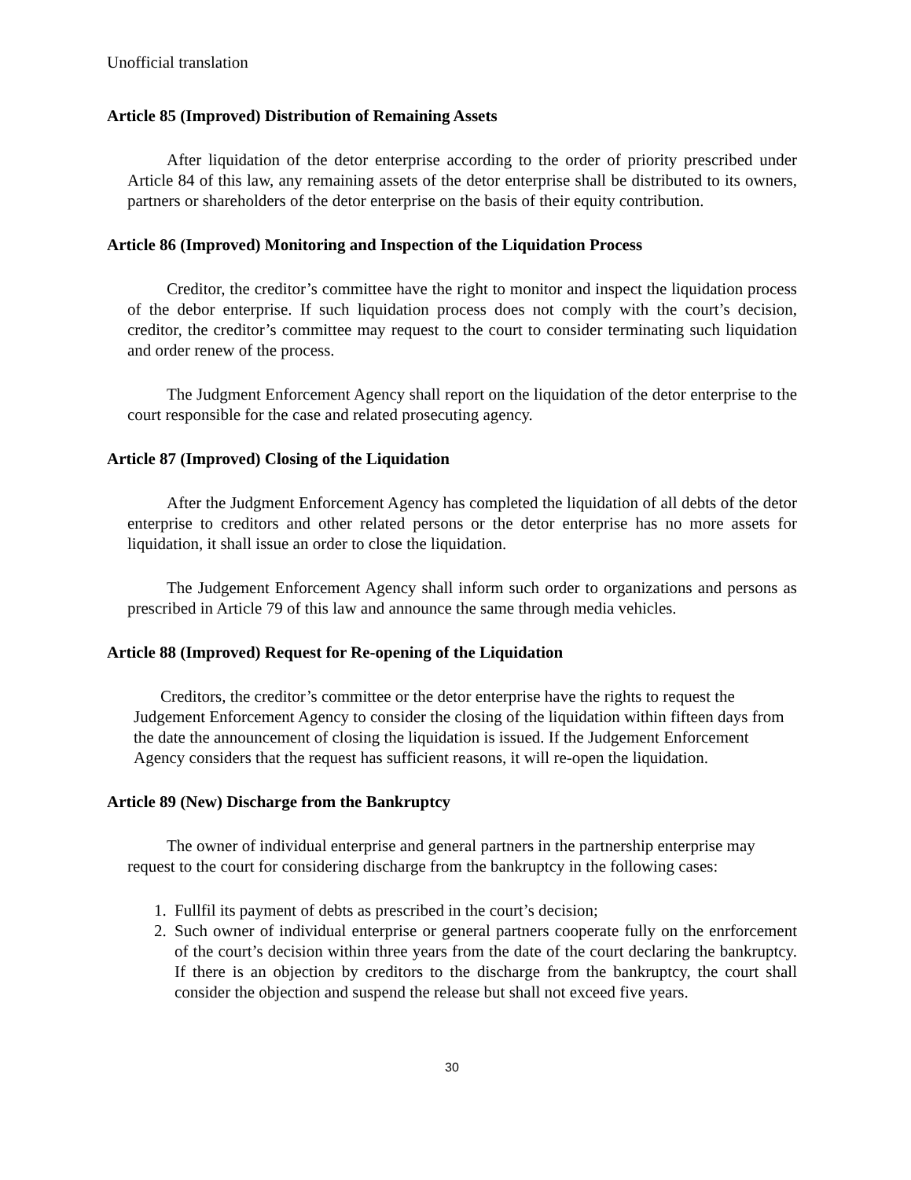Unofficial translation
Article 85 (Improved) Distribution of Remaining Assets
After liquidation of the detor enterprise according to the order of priority prescribed under Article 84 of this law, any remaining assets of the detor enterprise shall be distributed to its owners, partners or shareholders of the detor enterprise on the basis of their equity contribution.
Article 86 (Improved) Monitoring and Inspection of the Liquidation Process
Creditor, the creditor’s committee have the right to monitor and inspect the liquidation process of the debor enterprise. If such liquidation process does not comply with the court’s decision, creditor, the creditor’s committee may request to the court to consider terminating such liquidation and order renew of the process.
The Judgment Enforcement Agency shall report on the liquidation of the detor enterprise to the court responsible for the case and related prosecuting agency.
Article 87 (Improved) Closing of the Liquidation
After the Judgment Enforcement Agency has completed the liquidation of all debts of the detor enterprise to creditors and other related persons or the detor enterprise has no more assets for liquidation, it shall issue an order to close the liquidation.
The Judgement Enforcement Agency shall inform such order to organizations and persons as prescribed in Article 79 of this law and announce the same through media vehicles.
Article 88 (Improved) Request for Re-opening of the Liquidation
Creditors, the creditor’s committee or the detor enterprise have the rights to request the Judgement Enforcement Agency to consider the closing of the liquidation within fifteen days from the date the announcement of closing the liquidation is issued. If the Judgement Enforcement Agency considers that the request has sufficient reasons, it will re-open the liquidation.
Article 89 (New) Discharge from the Bankruptcy
The owner of individual enterprise and general partners in the partnership enterprise may request to the court for considering discharge from the bankruptcy in the following cases:
1. Fullfil its payment of debts as prescribed in the court’s decision;
2. Such owner of individual enterprise or general partners cooperate fully on the enrforcement of the court’s decision within three years from the date of the court declaring the bankruptcy. If there is an objection by creditors to the discharge from the bankruptcy, the court shall consider the objection and suspend the release but shall not exceed five years.
30